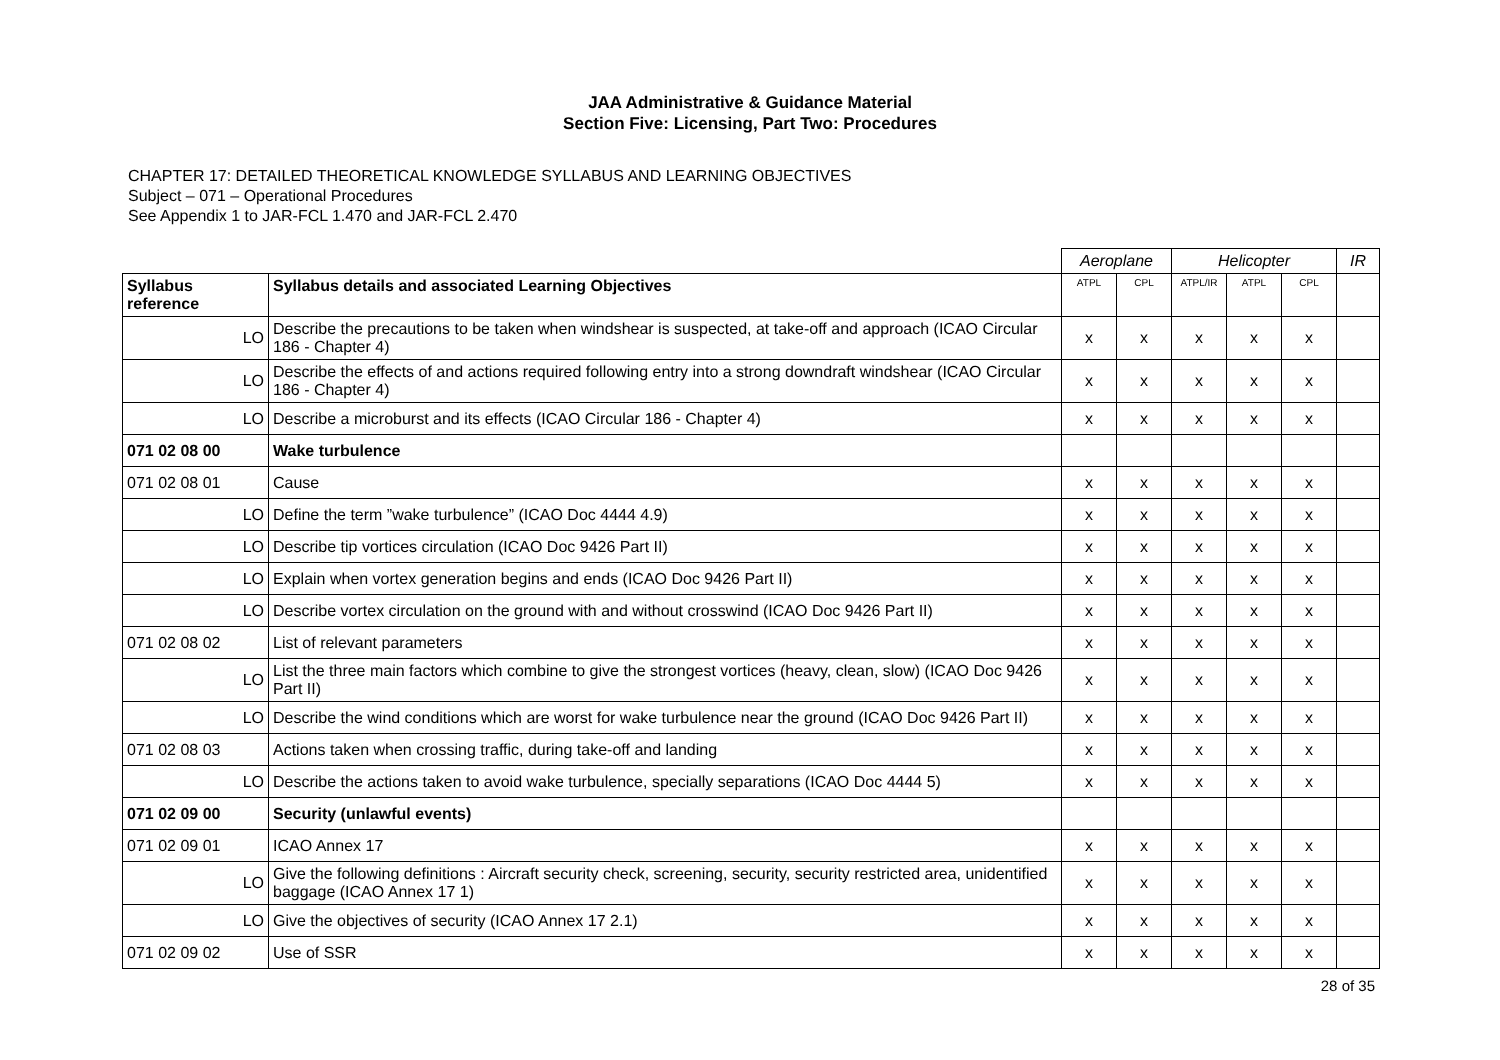JAA Administrative & Guidance Material
Section Five: Licensing, Part Two: Procedures
CHAPTER 17: DETAILED THEORETICAL KNOWLEDGE SYLLABUS AND LEARNING OBJECTIVES
Subject – 071 – Operational Procedures
See Appendix 1 to JAR-FCL 1.470 and JAR-FCL 2.470
| | | Aeroplane | | Helicopter | | | IR |
| Syllabus reference | Syllabus details and associated Learning Objectives | ATPL | CPL | ATPL/IR | ATPL | CPL | |
| LO | Describe the precautions to be taken when windshear is suspected, at take-off and approach (ICAO Circular 186 - Chapter 4) | x | x | x | x | x | |
| LO | Describe the effects of and actions required following entry into a strong downdraft windshear (ICAO Circular 186 - Chapter 4) | x | x | x | x | x | |
| LO | Describe a microburst and its effects (ICAO Circular 186 - Chapter 4) | x | x | x | x | x | |
| 071 02 08 00 | Wake turbulence | | | | | | |
| 071 02 08 01 | Cause | x | x | x | x | x | |
| LO | Define the term ”wake turbulence” (ICAO Doc 4444 4.9) | x | x | x | x | x | |
| LO | Describe tip vortices circulation (ICAO Doc 9426 Part II) | x | x | x | x | x | |
| LO | Explain when vortex generation begins and ends (ICAO Doc 9426 Part II) | x | x | x | x | x | |
| LO | Describe vortex circulation on the ground with and without crosswind (ICAO Doc 9426 Part II) | x | x | x | x | x | |
| 071 02 08 02 | List of relevant parameters | x | x | x | x | x | |
| LO | List the three main factors which combine to give the strongest vortices (heavy, clean, slow) (ICAO Doc 9426 Part II) | x | x | x | x | x | |
| LO | Describe the wind conditions which are worst for wake turbulence near the ground (ICAO Doc 9426 Part II) | x | x | x | x | x | |
| 071 02 08 03 | Actions taken when crossing traffic, during take-off and landing | x | x | x | x | x | |
| LO | Describe the actions taken to avoid wake turbulence, specially separations (ICAO Doc 4444 5) | x | x | x | x | x | |
| 071 02 09 00 | Security (unlawful events) | | | | | | |
| 071 02 09 01 | ICAO Annex 17 | x | x | x | x | x | |
| LO | Give the following definitions : Aircraft security check, screening, security, security restricted area, unidentified baggage (ICAO Annex 17 1) | x | x | x | x | x | |
| LO | Give the objectives of security (ICAO Annex 17 2.1) | x | x | x | x | x | |
| 071 02 09 02 | Use of SSR | x | x | x | x | x | |
28 of 35